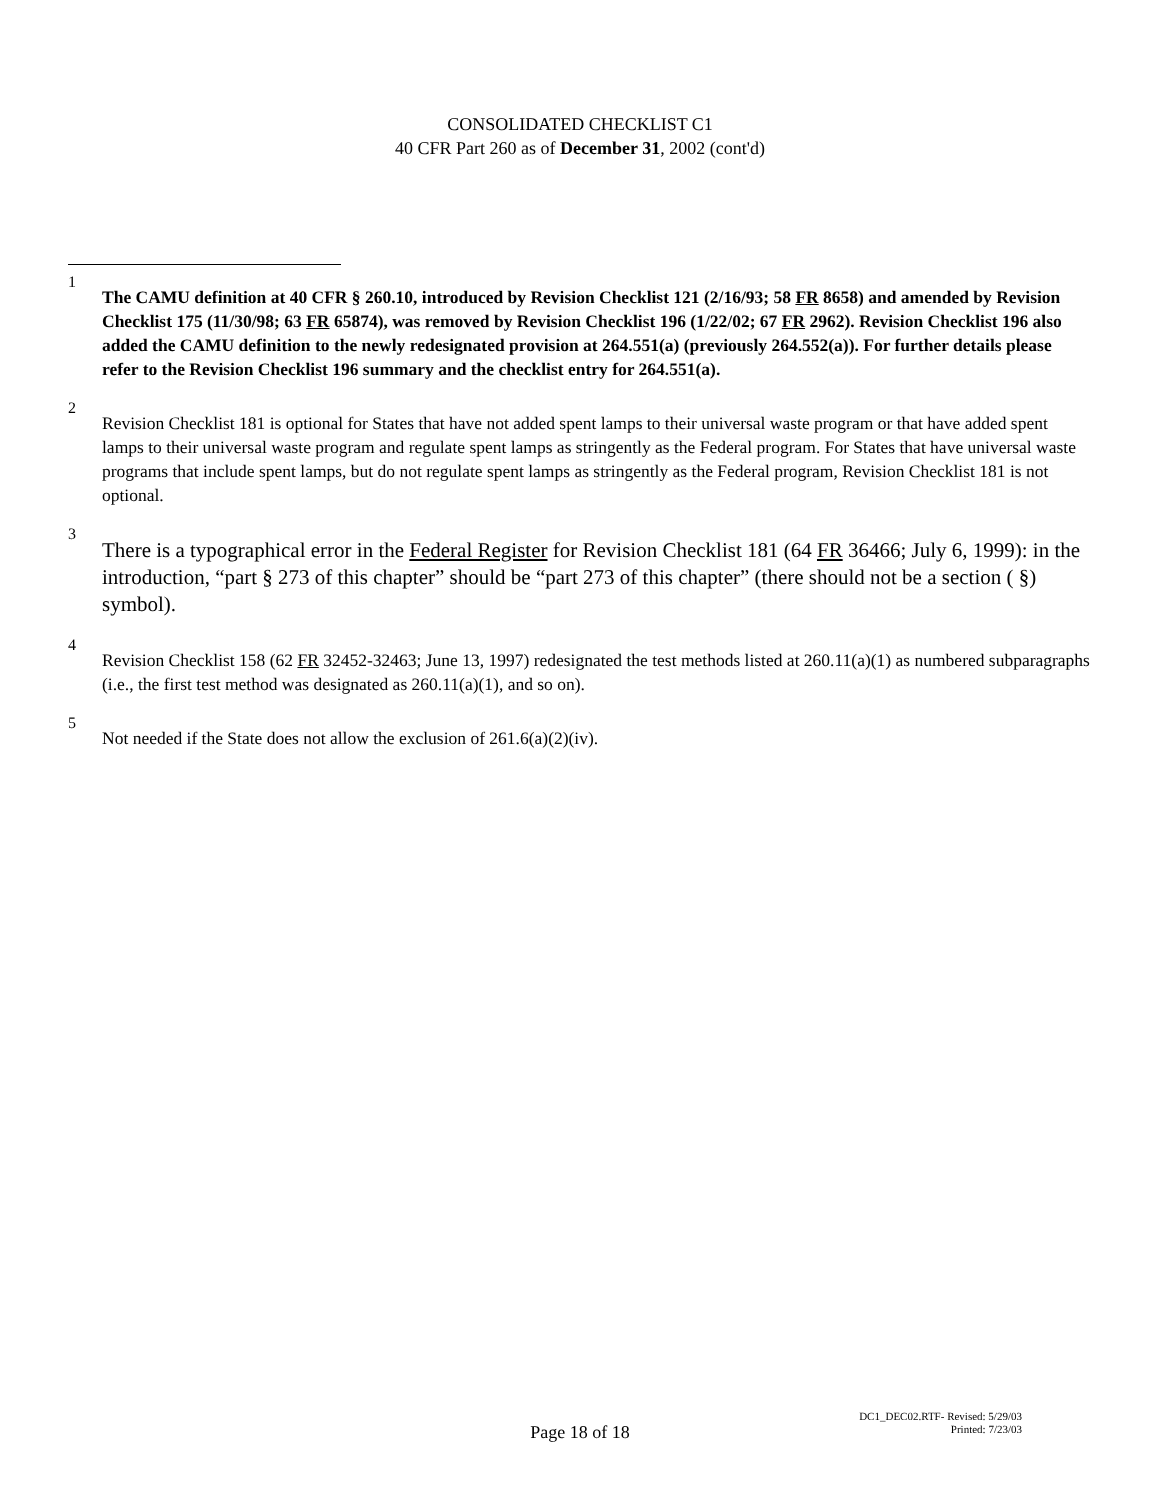CONSOLIDATED CHECKLIST C1
40 CFR Part 260 as of December 31, 2002 (cont'd)
1
The CAMU definition at 40 CFR § 260.10, introduced by Revision Checklist 121 (2/16/93; 58 FR 8658) and amended by Revision Checklist 175 (11/30/98; 63 FR 65874), was removed by Revision Checklist 196 (1/22/02; 67 FR 2962). Revision Checklist 196 also added the CAMU definition to the newly redesignated provision at 264.551(a) (previously 264.552(a)). For further details please refer to the Revision Checklist 196 summary and the checklist entry for 264.551(a).
2
Revision Checklist 181 is optional for States that have not added spent lamps to their universal waste program or that have added spent lamps to their universal waste program and regulate spent lamps as stringently as the Federal program. For States that have universal waste programs that include spent lamps, but do not regulate spent lamps as stringently as the Federal program, Revision Checklist 181 is not optional.
3
There is a typographical error in the Federal Register for Revision Checklist 181 (64 FR 36466; July 6, 1999): in the introduction, “part § 273 of this chapter” should be “part 273 of this chapter” (there should not be a section ( §) symbol).
4
Revision Checklist 158 (62 FR 32452-32463; June 13, 1997) redesignated the test methods listed at 260.11(a)(1) as numbered subparagraphs (i.e., the first test method was designated as 260.11(a)(1), and so on).
5
Not needed if the State does not allow the exclusion of 261.6(a)(2)(iv).
Page 18 of 18
DC1_DEC02.RTF- Revised: 5/29/03
Printed: 7/23/03